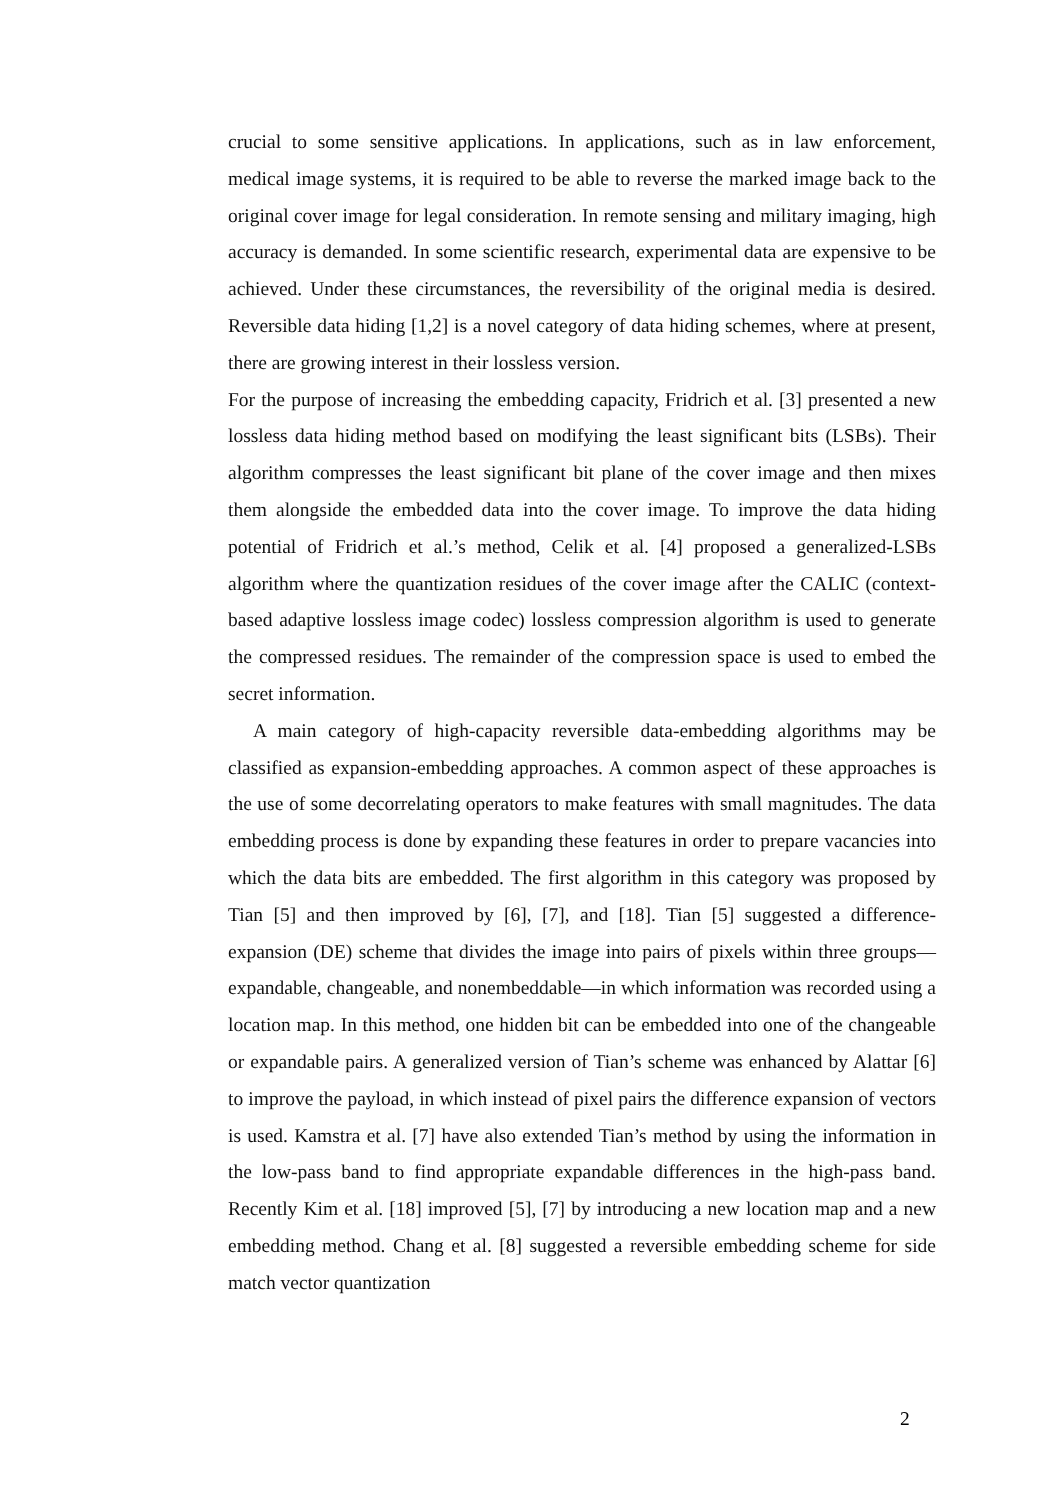crucial to some sensitive applications. In applications, such as in law enforcement, medical image systems, it is required to be able to reverse the marked image back to the original cover image for legal consideration. In remote sensing and military imaging, high accuracy is demanded. In some scientific research, experimental data are expensive to be achieved. Under these circumstances, the reversibility of the original media is desired. Reversible data hiding [1,2] is a novel category of data hiding schemes, where at present, there are growing interest in their lossless version.
For the purpose of increasing the embedding capacity, Fridrich et al. [3] presented a new lossless data hiding method based on modifying the least significant bits (LSBs). Their algorithm compresses the least significant bit plane of the cover image and then mixes them alongside the embedded data into the cover image. To improve the data hiding potential of Fridrich et al.’s method, Celik et al. [4] proposed a generalized-LSBs algorithm where the quantization residues of the cover image after the CALIC (context-based adaptive lossless image codec) lossless compression algorithm is used to generate the compressed residues. The remainder of the compression space is used to embed the secret information.
A main category of high-capacity reversible data-embedding algorithms may be classified as expansion-embedding approaches. A common aspect of these approaches is the use of some decorrelating operators to make features with small magnitudes. The data embedding process is done by expanding these features in order to prepare vacancies into which the data bits are embedded. The first algorithm in this category was proposed by Tian [5] and then improved by [6], [7], and [18]. Tian [5] suggested a difference-expansion (DE) scheme that divides the image into pairs of pixels within three groups—expandable, changeable, and nonembeddable—in which information was recorded using a location map. In this method, one hidden bit can be embedded into one of the changeable or expandable pairs. A generalized version of Tian’s scheme was enhanced by Alattar [6] to improve the payload, in which instead of pixel pairs the difference expansion of vectors is used. Kamstra et al. [7] have also extended Tian’s method by using the information in the low-pass band to find appropriate expandable differences in the high-pass band. Recently Kim et al. [18] improved [5], [7] by introducing a new location map and a new embedding method. Chang et al. [8] suggested a reversible embedding scheme for side match vector quantization
2